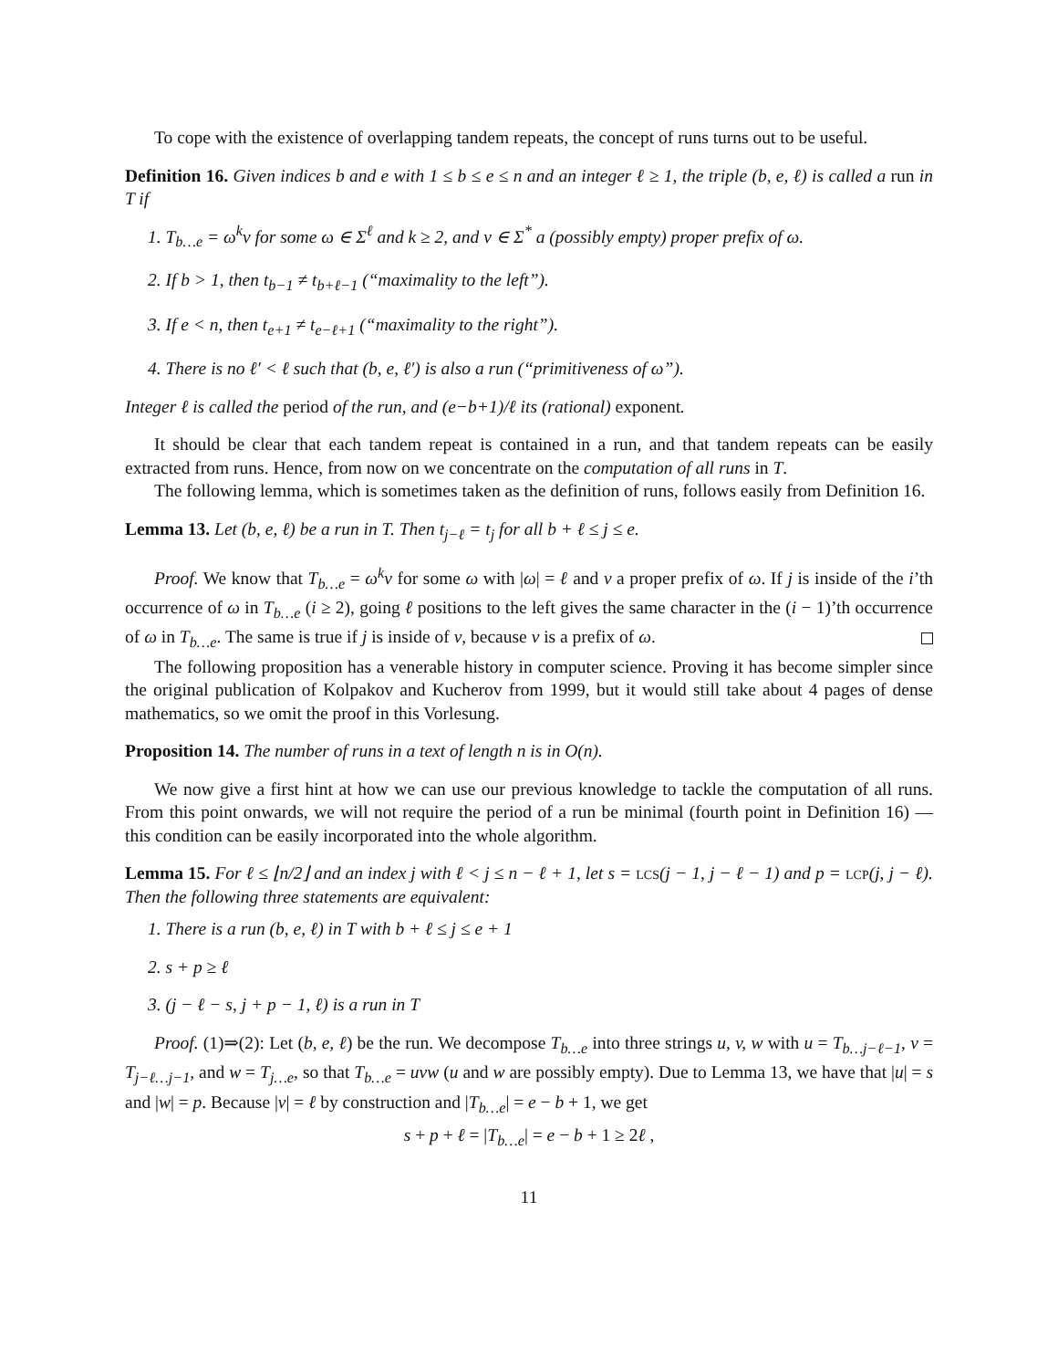To cope with the existence of overlapping tandem repeats, the concept of runs turns out to be useful.
Definition 16. Given indices b and e with 1 ≤ b ≤ e ≤ n and an integer ℓ ≥ 1, the triple (b, e, ℓ) is called a run in T if
1. T<sub>b…e</sub> = ω<sup>k</sup>ν for some ω ∈ Σ<sup>ℓ</sup> and k ≥ 2, and ν ∈ Σ<sup>*</sup> a (possibly empty) proper prefix of ω.
2. If b > 1, then t<sub>b−1</sub> ≠ t<sub>b+ℓ−1</sub> (“maximality to the left”).
3. If e < n, then t<sub>e+1</sub> ≠ t<sub>e−ℓ+1</sub> (“maximality to the right”).
4. There is no ℓ′ < ℓ such that (b, e, ℓ′) is also a run (“primitiveness of ω”).
Integer ℓ is called the period of the run, and (e−b+1)/ℓ its (rational) exponent.
It should be clear that each tandem repeat is contained in a run, and that tandem repeats can be easily extracted from runs. Hence, from now on we concentrate on the computation of all runs in T.
The following lemma, which is sometimes taken as the definition of runs, follows easily from Definition 16.
Lemma 13. Let (b, e, ℓ) be a run in T. Then t<sub>j−ℓ</sub> = t<sub>j</sub> for all b + ℓ ≤ j ≤ e.
Proof. We know that T<sub>b…e</sub> = ω<sup>k</sup>ν for some ω with |ω| = ℓ and ν a proper prefix of ω. If j is inside of the i’th occurrence of ω in T<sub>b…e</sub> (i ≥ 2), going ℓ positions to the left gives the same character in the (i − 1)’th occurrence of ω in T<sub>b…e</sub>. The same is true if j is inside of ν, because ν is a prefix of ω.
The following proposition has a venerable history in computer science. Proving it has become simpler since the original publication of Kolpakov and Kucherov from 1999, but it would still take about 4 pages of dense mathematics, so we omit the proof in this Vorlesung.
Proposition 14. The number of runs in a text of length n is in O(n).
We now give a first hint at how we can use our previous knowledge to tackle the computation of all runs. From this point onwards, we will not require the period of a run be minimal (fourth point in Definition 16) — this condition can be easily incorporated into the whole algorithm.
Lemma 15. For ℓ ≤ ⌊n/2⌋ and an index j with ℓ < j ≤ n − ℓ + 1, let s = lcs(j − 1, j − ℓ − 1) and p = lcp(j, j − ℓ). Then the following three statements are equivalent:
1. There is a run (b, e, ℓ) in T with b + ℓ ≤ j ≤ e + 1
2. s + p ≥ ℓ
3. (j − ℓ − s, j + p − 1, ℓ) is a run in T
Proof. (1)⇒(2): Let (b, e, ℓ) be the run. We decompose T<sub>b…e</sub> into three strings u, v, w with u = T<sub>b…j−ℓ−1</sub>, v = T<sub>j−ℓ…j−1</sub>, and w = T<sub>j…e</sub>, so that T<sub>b…e</sub> = uvw (u and w are possibly empty). Due to Lemma 13, we have that |u| = s and |w| = p. Because |v| = ℓ by construction and |T<sub>b…e</sub>| = e − b + 1, we get
s + p + ℓ = |T<sub>b…e</sub>| = e − b + 1 ≥ 2ℓ ,
11